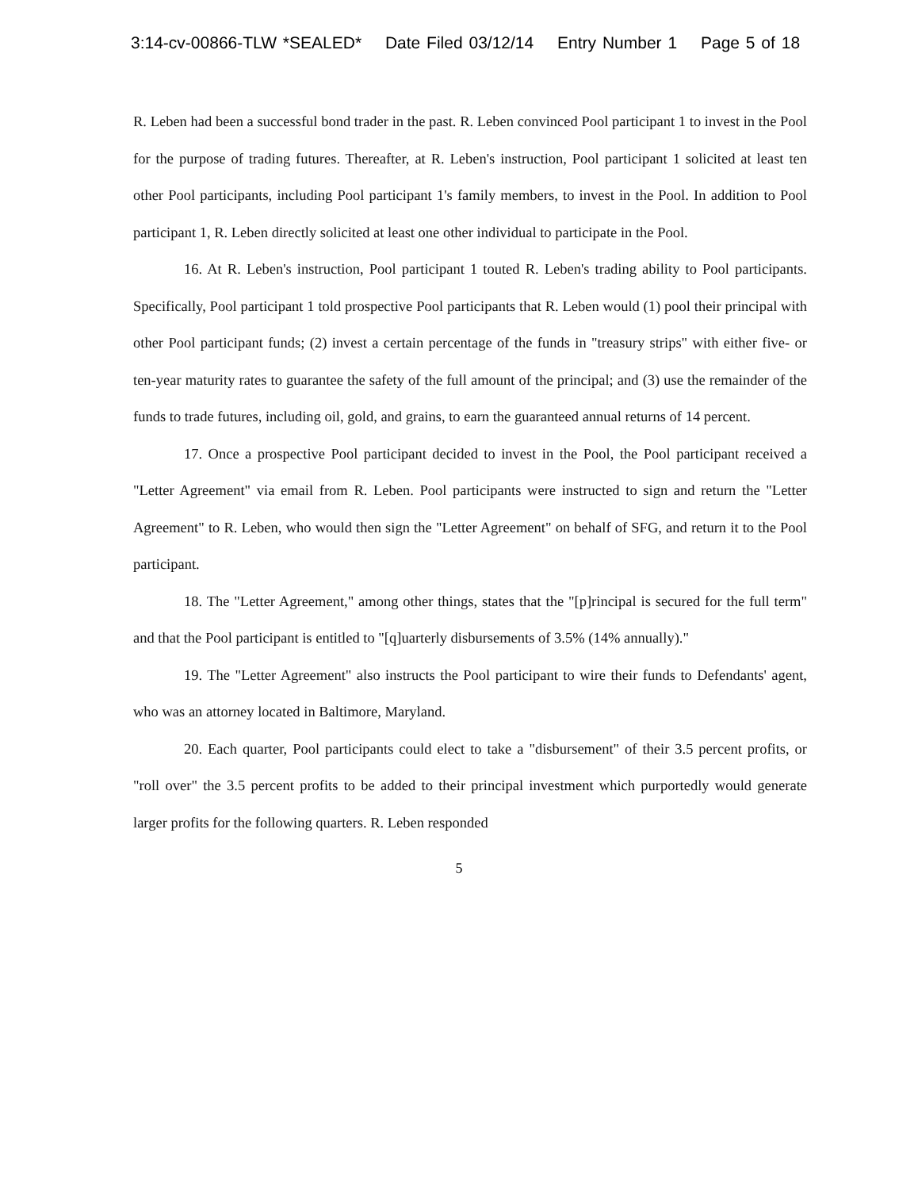3:14-cv-00866-TLW *SEALED* Date Filed 03/12/14 Entry Number 1 Page 5 of 18
R. Leben had been a successful bond trader in the past. R. Leben convinced Pool participant 1 to invest in the Pool for the purpose of trading futures. Thereafter, at R. Leben's instruction, Pool participant 1 solicited at least ten other Pool participants, including Pool participant 1's family members, to invest in the Pool. In addition to Pool participant 1, R. Leben directly solicited at least one other individual to participate in the Pool.
16. At R. Leben's instruction, Pool participant 1 touted R. Leben's trading ability to Pool participants. Specifically, Pool participant 1 told prospective Pool participants that R. Leben would (1) pool their principal with other Pool participant funds; (2) invest a certain percentage of the funds in "treasury strips" with either five- or ten-year maturity rates to guarantee the safety of the full amount of the principal; and (3) use the remainder of the funds to trade futures, including oil, gold, and grains, to earn the guaranteed annual returns of 14 percent.
17. Once a prospective Pool participant decided to invest in the Pool, the Pool participant received a "Letter Agreement" via email from R. Leben. Pool participants were instructed to sign and return the "Letter Agreement" to R. Leben, who would then sign the "Letter Agreement" on behalf of SFG, and return it to the Pool participant.
18. The "Letter Agreement," among other things, states that the "[p]rincipal is secured for the full term" and that the Pool participant is entitled to "[q]uarterly disbursements of 3.5% (14% annually)."
19. The "Letter Agreement" also instructs the Pool participant to wire their funds to Defendants' agent, who was an attorney located in Baltimore, Maryland.
20. Each quarter, Pool participants could elect to take a "disbursement" of their 3.5 percent profits, or "roll over" the 3.5 percent profits to be added to their principal investment which purportedly would generate larger profits for the following quarters. R. Leben responded
5